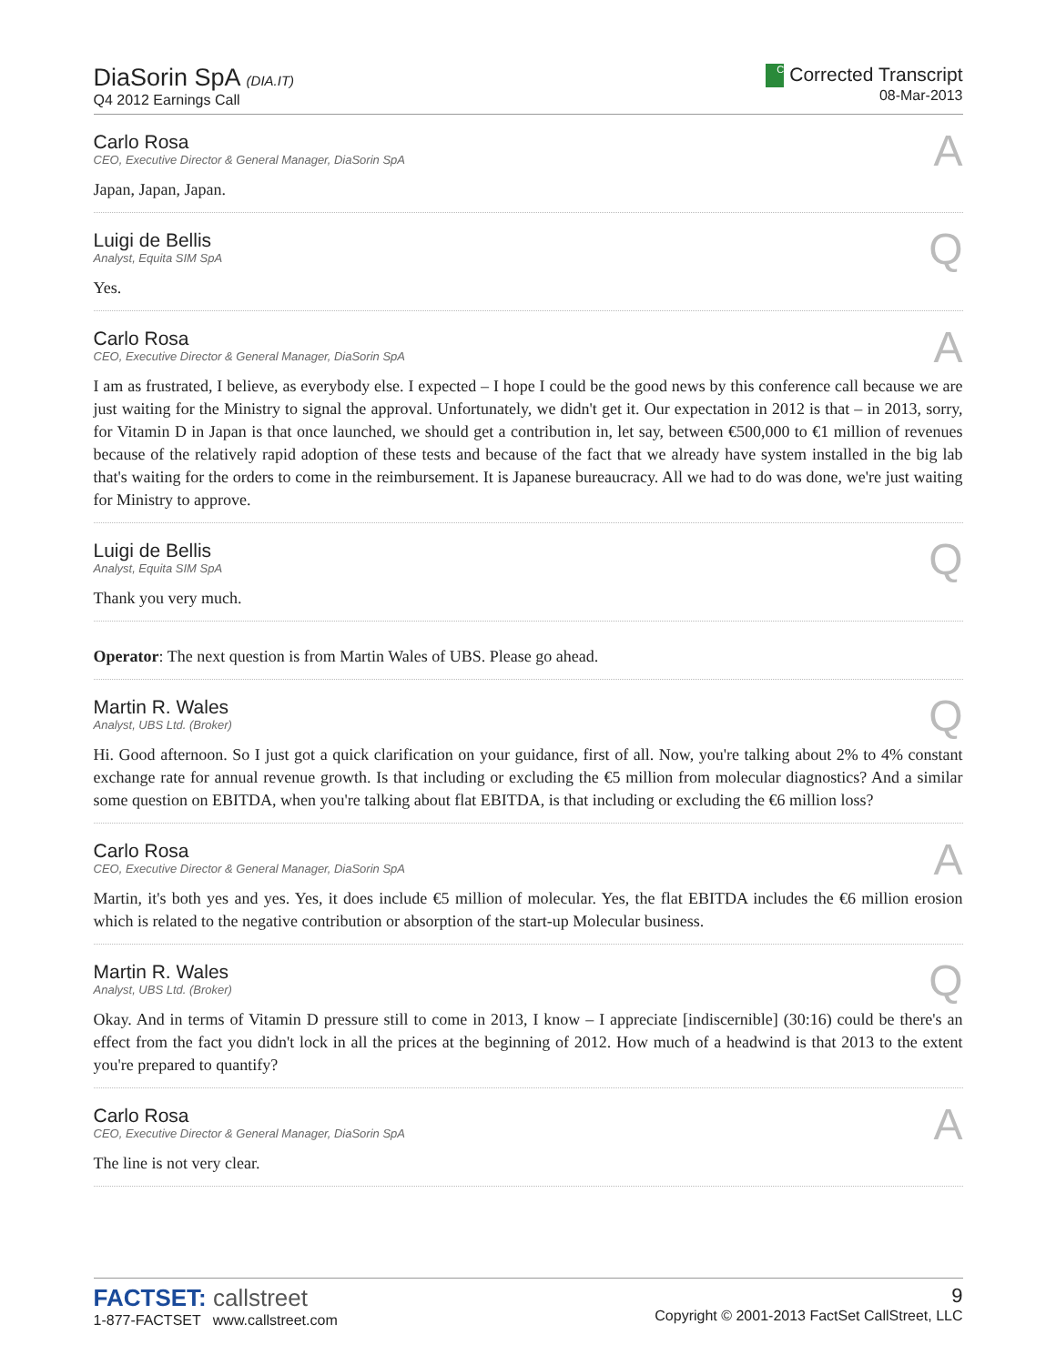DiaSorin SpA (DIA.IT)
Q4 2012 Earnings Call
C Corrected Transcript
08-Mar-2013
Carlo Rosa
CEO, Executive Director & General Manager, DiaSorin SpA
A
Japan, Japan, Japan.
Luigi de Bellis
Analyst, Equita SIM SpA
Q
Yes.
Carlo Rosa
CEO, Executive Director & General Manager, DiaSorin SpA
A
I am as frustrated, I believe, as everybody else. I expected – I hope I could be the good news by this conference call because we are just waiting for the Ministry to signal the approval. Unfortunately, we didn't get it. Our expectation in 2012 is that – in 2013, sorry, for Vitamin D in Japan is that once launched, we should get a contribution in, let say, between €500,000 to €1 million of revenues because of the relatively rapid adoption of these tests and because of the fact that we already have system installed in the big lab that's waiting for the orders to come in the reimbursement. It is Japanese bureaucracy. All we had to do was done, we're just waiting for Ministry to approve.
Luigi de Bellis
Analyst, Equita SIM SpA
Q
Thank you very much.
Operator: The next question is from Martin Wales of UBS. Please go ahead.
Martin R. Wales
Analyst, UBS Ltd. (Broker)
Q
Hi. Good afternoon. So I just got a quick clarification on your guidance, first of all. Now, you're talking about 2% to 4% constant exchange rate for annual revenue growth. Is that including or excluding the €5 million from molecular diagnostics? And a similar some question on EBITDA, when you're talking about flat EBITDA, is that including or excluding the €6 million loss?
Carlo Rosa
CEO, Executive Director & General Manager, DiaSorin SpA
A
Martin, it's both yes and yes. Yes, it does include €5 million of molecular. Yes, the flat EBITDA includes the €6 million erosion which is related to the negative contribution or absorption of the start-up Molecular business.
Martin R. Wales
Analyst, UBS Ltd. (Broker)
Q
Okay. And in terms of Vitamin D pressure still to come in 2013, I know – I appreciate [indiscernible] (30:16) could be there's an effect from the fact you didn't lock in all the prices at the beginning of 2012. How much of a headwind is that 2013 to the extent you're prepared to quantify?
Carlo Rosa
CEO, Executive Director & General Manager, DiaSorin SpA
A
The line is not very clear.
FACTSET: callstreet
1-877-FACTSET www.callstreet.com
9
Copyright © 2001-2013 FactSet CallStreet, LLC